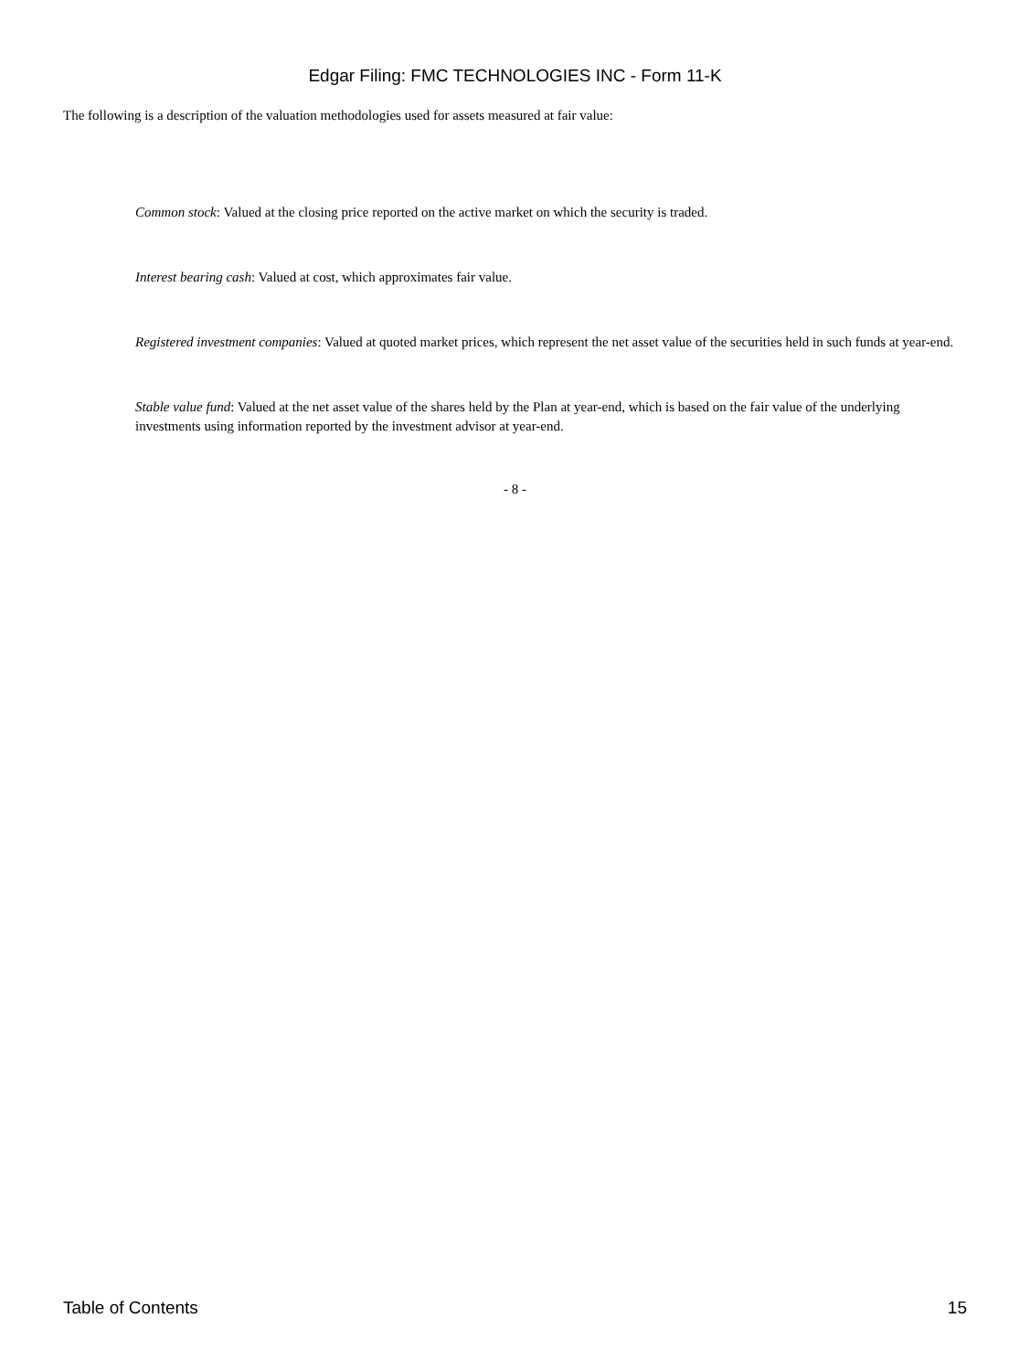Edgar Filing: FMC TECHNOLOGIES INC - Form 11-K
The following is a description of the valuation methodologies used for assets measured at fair value:
Common stock: Valued at the closing price reported on the active market on which the security is traded.
Interest bearing cash: Valued at cost, which approximates fair value.
Registered investment companies: Valued at quoted market prices, which represent the net asset value of the securities held in such funds at year-end.
Stable value fund: Valued at the net asset value of the shares held by the Plan at year-end, which is based on the fair value of the underlying investments using information reported by the investment advisor at year-end.
- 8 -
Table of Contents 15